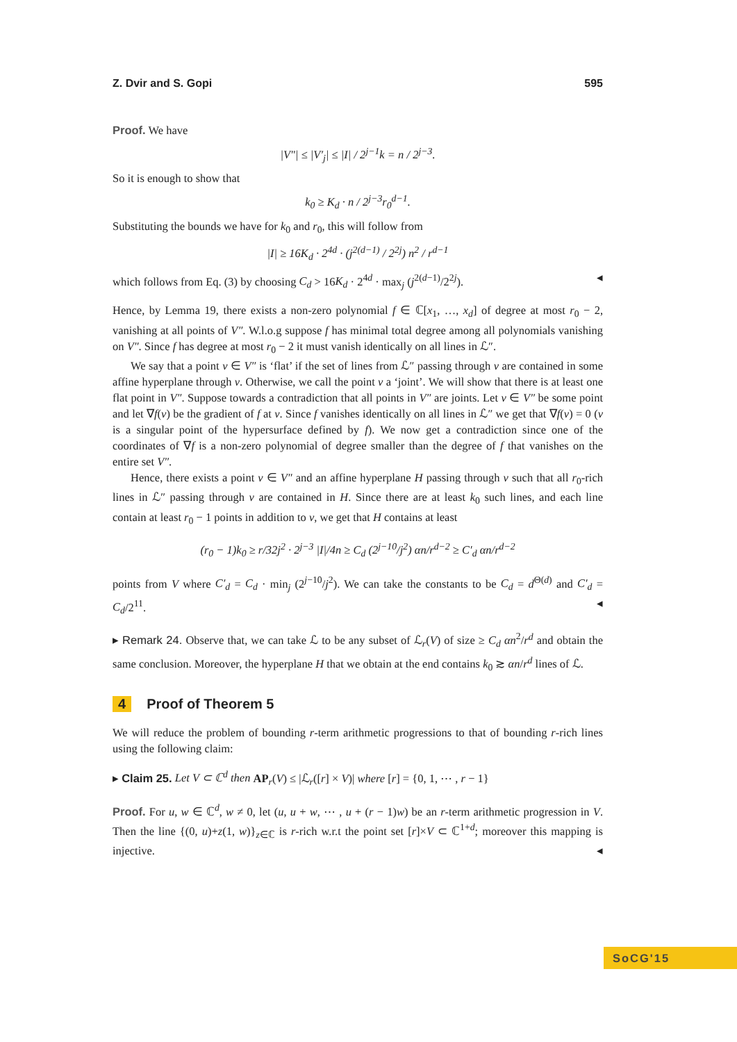Z. Dvir and S. Gopi 595
Proof. We have
|V″| ≤ |V′<sub>j</sub>| ≤ |I| / 2<sup>j−1</sup>k = n / 2<sup>j−3</sup>.
So it is enough to show that
k<sub>0</sub> ≥ K<sub>d</sub> · n / 2<sup>j−3</sup>r<sub>0</sub><sup>d−1</sup>.
Substituting the bounds we have for k<sub>0</sub> and r<sub>0</sub>, this will follow from
|I| ≥ 16K<sub>d</sub> · 2<sup>4d</sup> · (j<sup>2(d−1)</sup> / 2<sup>2j</sup>) n<sup>2</sup> / r<sup>d−1</sup>
which follows from Eq. (3) by choosing C<sub>d</sub> > 16K<sub>d</sub> · 2<sup>4d</sup> · max<sub>j</sub> (j<sup>2(d−1)</sup>/2<sup>2j</sup>). ◂
Hence, by Lemma 19, there exists a non-zero polynomial f ∈ ℂ[x<sub>1</sub>, …, x<sub>d</sub>] of degree at most r<sub>0</sub> − 2, vanishing at all points of V″. W.l.o.g suppose f has minimal total degree among all polynomials vanishing on V″. Since f has degree at most r<sub>0</sub> − 2 it must vanish identically on all lines in ℒ″.
We say that a point v ∈ V″ is ‘flat’ if the set of lines from ℒ″ passing through v are contained in some affine hyperplane through v. Otherwise, we call the point v a ‘joint’. We will show that there is at least one flat point in V″. Suppose towards a contradiction that all points in V″ are joints. Let v ∈ V″ be some point and let ∇f(v) be the gradient of f at v. Since f vanishes identically on all lines in ℒ″ we get that ∇f(v) = 0 (v is a singular point of the hypersurface defined by f). We now get a contradiction since one of the coordinates of ∇f is a non-zero polynomial of degree smaller than the degree of f that vanishes on the entire set V″.
Hence, there exists a point v ∈ V″ and an affine hyperplane H passing through v such that all r<sub>0</sub>-rich lines in ℒ″ passing through v are contained in H. Since there are at least k<sub>0</sub> such lines, and each line contain at least r<sub>0</sub> − 1 points in addition to v, we get that H contains at least
(r<sub>0</sub> − 1)k<sub>0</sub> ≥ r/32j<sup>2</sup> · 2<sup>j−3</sup> |I|/4n ≥ C<sub>d</sub> (2<sup>j−10</sup>/j<sup>2</sup>) αn/r<sup>d−2</sup> ≥ C′<sub>d</sub> αn/r<sup>d−2</sup>
points from V where C′<sub>d</sub> = C<sub>d</sub> · min<sub>j</sub> (2<sup>j−10</sup>/j<sup>2</sup>). We can take the constants to be C<sub>d</sub> = d<sup>Θ(d)</sup> and C′<sub>d</sub> = C<sub>d</sub>/2<sup>11</sup>. ◂
▸ Remark 24. Observe that, we can take ℒ to be any subset of ℒ<sub>r</sub>(V) of size ≥ C<sub>d</sub> αn<sup>2</sup>/r<sup>d</sup> and obtain the same conclusion. Moreover, the hyperplane H that we obtain at the end contains k<sub>0</sub> ≳ αn/r<sup>d</sup> lines of ℒ.
4 Proof of Theorem 5
We will reduce the problem of bounding r-term arithmetic progressions to that of bounding r-rich lines using the following claim:
▸ Claim 25. Let V ⊂ ℂ<sup>d</sup> then AP<sub>r</sub>(V) ≤ |ℒ<sub>r</sub>([r] × V)| where [r] = {0, 1, ⋯ , r − 1}
Proof. For u, w ∈ ℂ<sup>d</sup>, w ≠ 0, let (u, u + w, ⋯ , u + (r − 1)w) be an r-term arithmetic progression in V. Then the line {(0, u)+z(1, w)}<sub>z∈ℂ</sub> is r-rich w.r.t the point set [r]×V ⊂ ℂ<sup>1+d</sup>; moreover this mapping is injective. ◂
SoCG'15